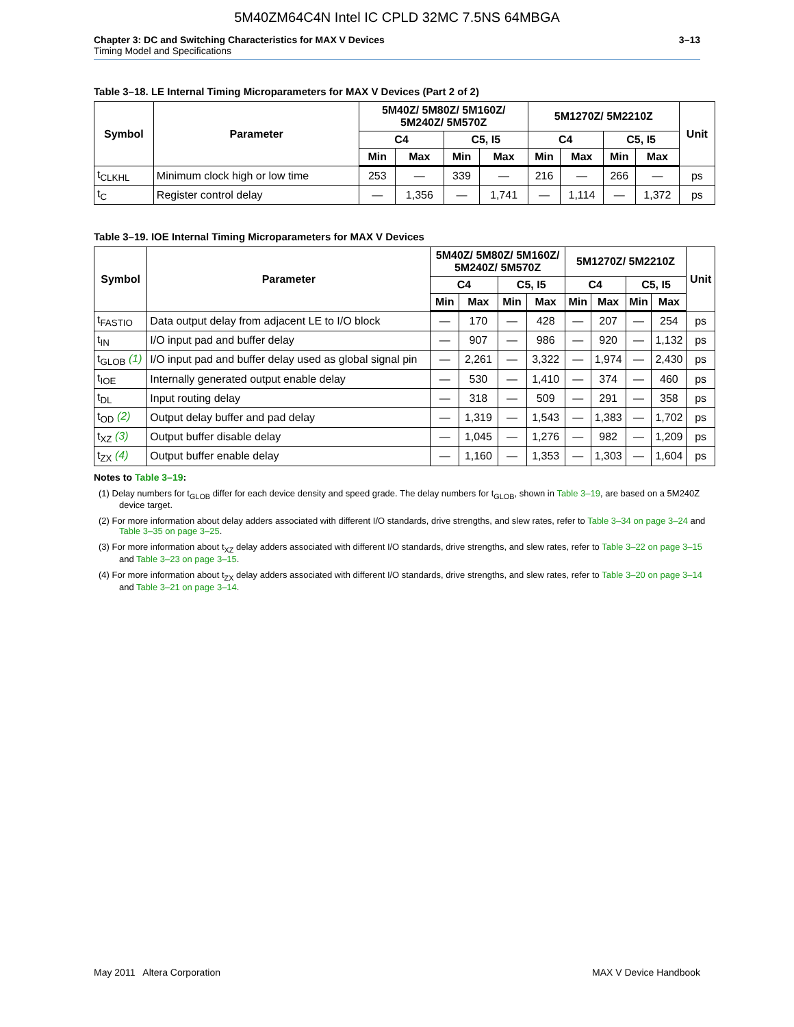5M40ZM64C4N Intel IC CPLD 32MC 7.5NS 64MBGA
Chapter 3: DC and Switching Characteristics for MAX V Devices
Timing Model and Specifications
3–13
Table 3–18. LE Internal Timing Microparameters for MAX V Devices (Part 2 of 2)
| Symbol | Parameter | 5M40Z/ 5M80Z/ 5M160Z/ 5M240Z/ 5M570Z | | | | 5M1270Z/ 5M2210Z | | | | Unit |
| --- | --- | --- | --- | --- | --- | --- | --- | --- | --- | --- |
| | | C4 | | C5, I5 | | C4 | | C5, I5 | | |
| | | Min | Max | Min | Max | Min | Max | Min | Max | |
| t<sub>CLKHL</sub> | Minimum clock high or low time | 253 | — | 339 | — | 216 | — | 266 | — | ps |
| t<sub>C</sub> | Register control delay | — | 1,356 | — | 1,741 | — | 1,114 | — | 1,372 | ps |
Table 3–19. IOE Internal Timing Microparameters for MAX V Devices
| Symbol | Parameter | 5M40Z/ 5M80Z/ 5M160Z/ 5M240Z/ 5M570Z | | | | 5M1270Z/ 5M2210Z | | | | Unit |
| --- | --- | --- | --- | --- | --- | --- | --- | --- | --- | --- |
| | | C4 | | C5, I5 | | C4 | | C5, I5 | | |
| | | Min | Max | Min | Max | Min | Max | Min | Max | |
| t<sub>FASTIO</sub> | Data output delay from adjacent LE to I/O block | — | 170 | — | 428 | — | 207 | — | 254 | ps |
| t<sub>IN</sub> | I/O input pad and buffer delay | — | 907 | — | 986 | — | 920 | — | 1,132 | ps |
| t<sub>GLOB</sub> (1) | I/O input pad and buffer delay used as global signal pin | — | 2,261 | — | 3,322 | — | 1,974 | — | 2,430 | ps |
| t<sub>IOE</sub> | Internally generated output enable delay | — | 530 | — | 1,410 | — | 374 | — | 460 | ps |
| t<sub>DL</sub> | Input routing delay | — | 318 | — | 509 | — | 291 | — | 358 | ps |
| t<sub>OD</sub> (2) | Output delay buffer and pad delay | — | 1,319 | — | 1,543 | — | 1,383 | — | 1,702 | ps |
| t<sub>XZ</sub> (3) | Output buffer disable delay | — | 1,045 | — | 1,276 | — | 982 | — | 1,209 | ps |
| t<sub>ZX</sub> (4) | Output buffer enable delay | — | 1,160 | — | 1,353 | — | 1,303 | — | 1,604 | ps |
Notes to Table 3–19:
(1) Delay numbers for t<sub>GLOB</sub> differ for each device density and speed grade. The delay numbers for t<sub>GLOB</sub>, shown in Table 3–19, are based on a 5M240Z device target.
(2) For more information about delay adders associated with different I/O standards, drive strengths, and slew rates, refer to Table 3–34 on page 3–24 and Table 3–35 on page 3–25.
(3) For more information about t<sub>XZ</sub> delay adders associated with different I/O standards, drive strengths, and slew rates, refer to Table 3–22 on page 3–15 and Table 3–23 on page 3–15.
(4) For more information about t<sub>ZX</sub> delay adders associated with different I/O standards, drive strengths, and slew rates, refer to Table 3–20 on page 3–14 and Table 3–21 on page 3–14.
May 2011 Altera Corporation MAX V Device Handbook